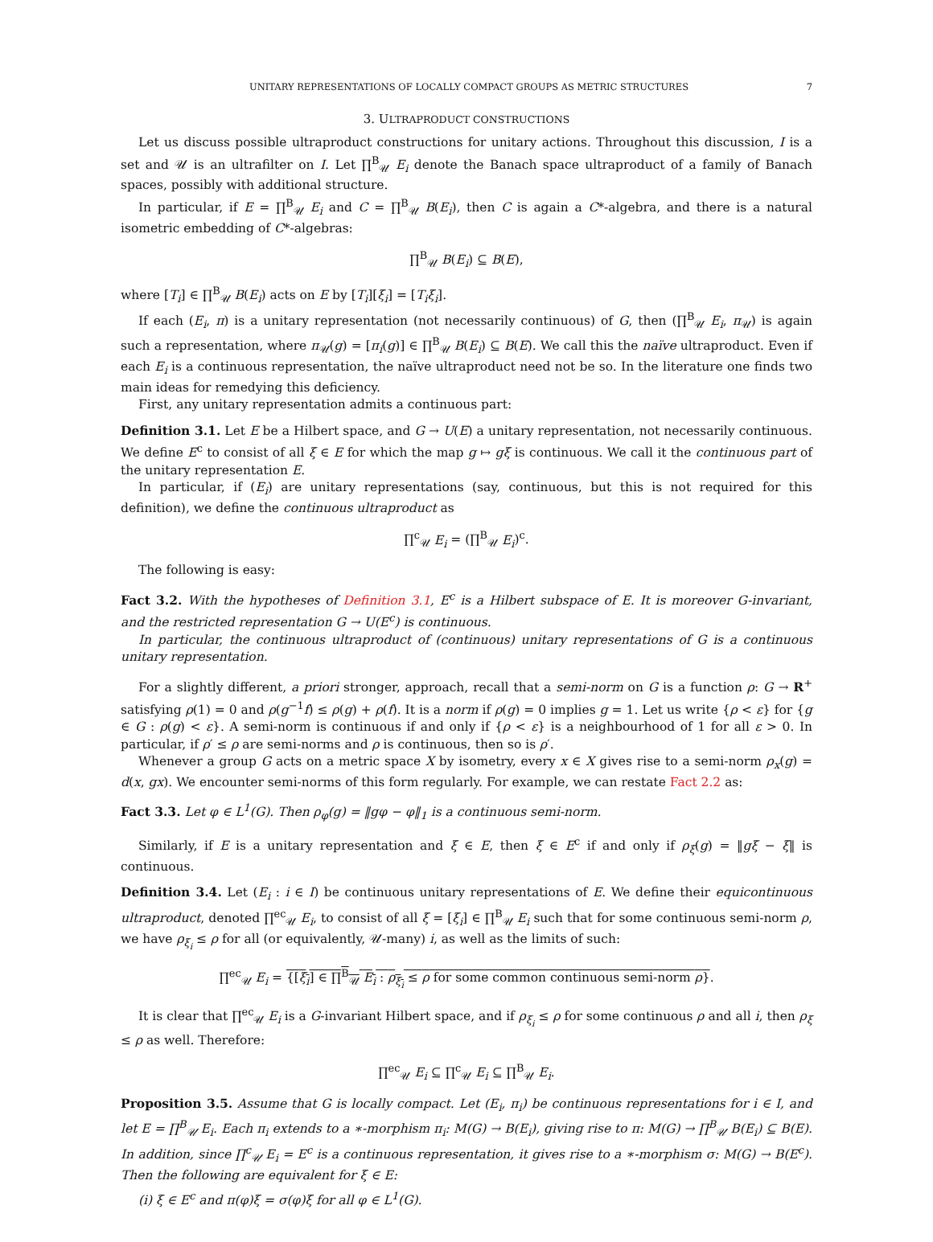UNITARY REPRESENTATIONS OF LOCALLY COMPACT GROUPS AS METRIC STRUCTURES 7
3. ULTRAPRODUCT CONSTRUCTIONS
Let us discuss possible ultraproduct constructions for unitary actions. Throughout this discussion, I is a set and 𝒰 is an ultrafilter on I. Let ∏<sup>B</sup><sub>𝒰</sub> E<sub>i</sub> denote the Banach space ultraproduct of a family of Banach spaces, possibly with additional structure.
In particular, if E = ∏<sup>B</sup><sub>𝒰</sub> E<sub>i</sub> and C = ∏<sup>B</sup><sub>𝒰</sub> B(E<sub>i</sub>), then C is again a C*-algebra, and there is a natural isometric embedding of C*-algebras:
∏<sup>B</sup><sub>𝒰</sub> B(E<sub>i</sub>) ⊆ B(E),
where [T<sub>i</sub>] ∈ ∏<sup>B</sup><sub>𝒰</sub> B(E<sub>i</sub>) acts on E by [T<sub>i</sub>][ξ<sub>i</sub>] = [T<sub>i</sub>ξ<sub>i</sub>].
If each (E<sub>i</sub>, π) is a unitary representation (not necessarily continuous) of G, then (∏<sup>B</sup><sub>𝒰</sub> E<sub>i</sub>, π<sub>𝒰</sub>) is again such a representation, where π<sub>𝒰</sub>(g) = [π<sub>i</sub>(g)] ∈ ∏<sup>B</sup><sub>𝒰</sub> B(E<sub>i</sub>) ⊆ B(E). We call this the naïve ultraproduct. Even if each E<sub>i</sub> is a continuous representation, the naïve ultraproduct need not be so. In the literature one finds two main ideas for remedying this deficiency.
First, any unitary representation admits a continuous part:
Definition 3.1. Let E be a Hilbert space, and G → U(E) a unitary representation, not necessarily continuous. We define E<sup>c</sup> to consist of all ξ ∈ E for which the map g ↦ gξ is continuous. We call it the continuous part of the unitary representation E.
In particular, if (E<sub>i</sub>) are unitary representations (say, continuous, but this is not required for this definition), we define the continuous ultraproduct as
∏<sup>c</sup><sub>𝒰</sub> E<sub>i</sub> = (∏<sup>B</sup><sub>𝒰</sub> E<sub>i</sub>)<sup>c</sup>.
The following is easy:
Fact 3.2. With the hypotheses of Definition 3.1, E<sup>c</sup> is a Hilbert subspace of E. It is moreover G-invariant, and the restricted representation G → U(E<sup>c</sup>) is continuous.
In particular, the continuous ultraproduct of (continuous) unitary representations of G is a continuous unitary representation.
For a slightly different, a priori stronger, approach, recall that a semi-norm on G is a function ρ: G → R<sup>+</sup> satisfying ρ(1) = 0 and ρ(g<sup>−1</sup>f) ≤ ρ(g) + ρ(f). It is a norm if ρ(g) = 0 implies g = 1. Let us write {ρ < ε} for {g ∈ G : ρ(g) < ε}. A semi-norm is continuous if and only if {ρ < ε} is a neighbourhood of 1 for all ε > 0. In particular, if ρ′ ≤ ρ are semi-norms and ρ is continuous, then so is ρ′.
Whenever a group G acts on a metric space X by isometry, every x ∈ X gives rise to a semi-norm ρ<sub>x</sub>(g) = d(x, gx). We encounter semi-norms of this form regularly. For example, we can restate Fact 2.2 as:
Fact 3.3. Let φ ∈ L<sup>1</sup>(G). Then ρ<sub>φ</sub>(g) = ‖gφ − φ‖<sub>1</sub> is a continuous semi-norm.
Similarly, if E is a unitary representation and ξ ∈ E, then ξ ∈ E<sup>c</sup> if and only if ρ<sub>ξ</sub>(g) = ‖gξ − ξ‖ is continuous.
Definition 3.4. Let (E<sub>i</sub> : i ∈ I) be continuous unitary representations of E. We define their equicontinuous ultraproduct, denoted ∏<sup>ec</sup><sub>𝒰</sub> E<sub>i</sub>, to consist of all ξ = [ξ<sub>i</sub>] ∈ ∏<sup>B</sup><sub>𝒰</sub> E<sub>i</sub> such that for some continuous semi-norm ρ, we have ρ<sub>ξ<sub>i</sub></sub> ≤ ρ for all (or equivalently, 𝒰-many) i, as well as the limits of such:
∏<sup>ec</sup><sub>𝒰</sub> E<sub>i</sub> = {[ξ<sub>i</sub>] ∈ ∏<sup>B</sup><sub>𝒰</sub> E<sub>i</sub> : ρ<sub>ξ<sub>i</sub></sub> ≤ ρ for some common continuous semi-norm ρ}.
It is clear that ∏<sup>ec</sup><sub>𝒰</sub> E<sub>i</sub> is a G-invariant Hilbert space, and if ρ<sub>ξ<sub>i</sub></sub> ≤ ρ for some continuous ρ and all i, then ρ<sub>ξ</sub> ≤ ρ as well. Therefore:
∏<sup>ec</sup><sub>𝒰</sub> E<sub>i</sub> ⊆ ∏<sup>c</sup><sub>𝒰</sub> E<sub>i</sub> ⊆ ∏<sup>B</sup><sub>𝒰</sub> E<sub>i</sub>.
Proposition 3.5. Assume that G is locally compact. Let (E<sub>i</sub>, π<sub>i</sub>) be continuous representations for i ∈ I, and let E = ∏<sup>B</sup><sub>𝒰</sub> E<sub>i</sub>. Each π<sub>i</sub> extends to a ∗-morphism π<sub>i</sub>: M(G) → B(E<sub>i</sub>), giving rise to π: M(G) → ∏<sup>B</sup><sub>𝒰</sub> B(E<sub>i</sub>) ⊆ B(E). In addition, since ∏<sup>c</sup><sub>𝒰</sub> E<sub>i</sub> = E<sup>c</sup> is a continuous representation, it gives rise to a ∗-morphism σ: M(G) → B(E<sup>c</sup>). Then the following are equivalent for ξ ∈ E:
(i) ξ ∈ E<sup>c</sup> and π(φ)ξ = σ(φ)ξ for all φ ∈ L<sup>1</sup>(G).